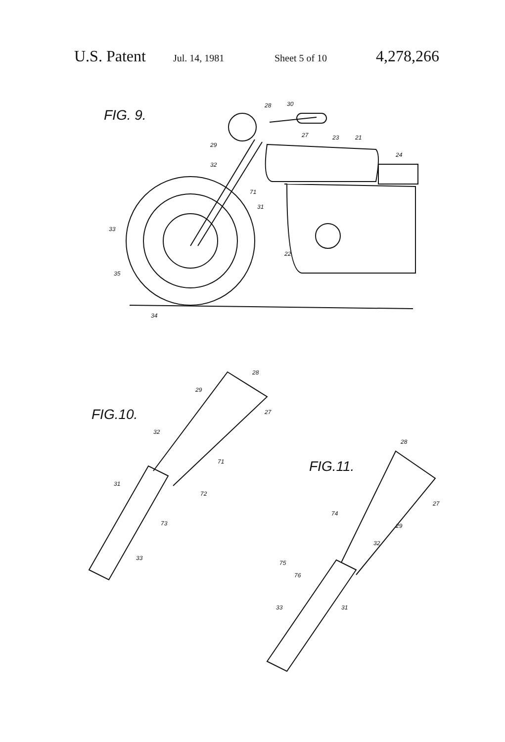U.S. Patent Jul. 14, 1981 Sheet 5 of 10 4,278,266
FIG. 9.
28
30
27
23
21
24
29
32
71
31
33
22
35
34
FIG.10.
28
29
27
32
71
31
72
73
33
FIG.11.
28
27
74
29
32
75
76
33
31